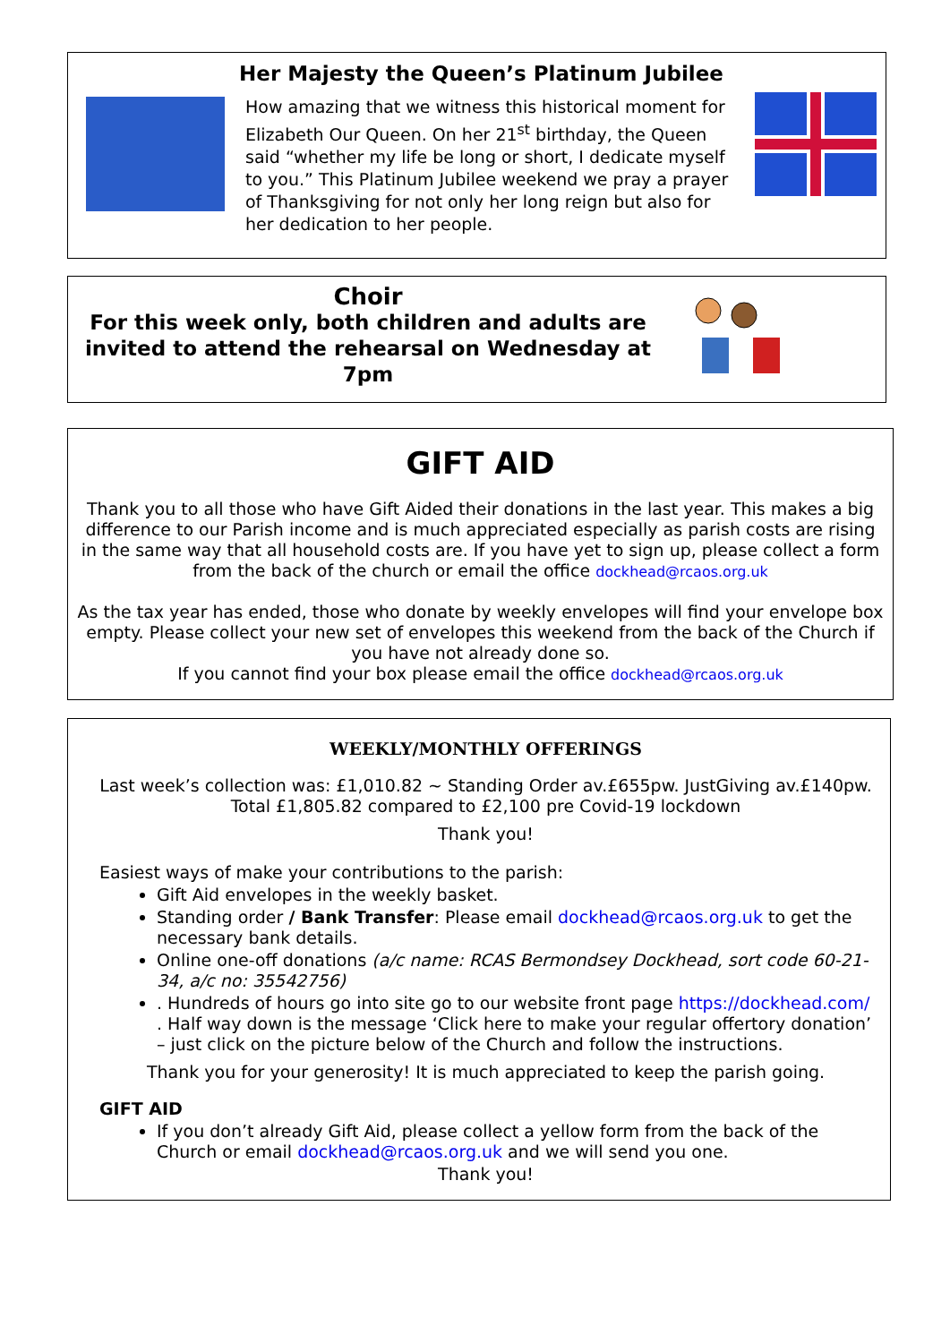Her Majesty the Queen’s Platinum Jubilee
How amazing that we witness this historical moment for Elizabeth Our Queen. On her 21<sup>st</sup> birthday, the Queen said “whether my life be long or short, I dedicate myself to you.” This Platinum Jubilee weekend we pray a prayer of Thanksgiving for not only her long reign but also for her dedication to her people.
Choir
For this week only, both children and adults are invited to attend the rehearsal on Wednesday at 7pm
GIFT AID
Thank you to all those who have Gift Aided their donations in the last year. This makes a big difference to our Parish income and is much appreciated especially as parish costs are rising in the same way that all household costs are. If you have yet to sign up, please collect a form from the back of the church or email the office dockhead@rcaos.org.uk
As the tax year has ended, those who donate by weekly envelopes will find your envelope box empty. Please collect your new set of envelopes this weekend from the back of the Church if you have not already done so.
If you cannot find your box please email the office dockhead@rcaos.org.uk
WEEKLY/MONTHLY OFFERINGS
Last week’s collection was: £1,010.82 ~ Standing Order av.£655pw. JustGiving av.£140pw.
Total £1,805.82 compared to £2,100 pre Covid-19 lockdown
Thank you!
Easiest ways of make your contributions to the parish:
Gift Aid envelopes in the weekly basket.
Standing order / Bank Transfer: Please email dockhead@rcaos.org.uk to get the necessary bank details.
Online one-off donations (a/c name: RCAS Bermondsey Dockhead, sort code 60-21-34, a/c no: 35542756)
. Hundreds of hours go into site go to our website front page https://dockhead.com/ . Half way down is the message ‘Click here to make your regular offertory donation’ – just click on the picture below of the Church and follow the instructions.
Thank you for your generosity! It is much appreciated to keep the parish going.
GIFT AID
If you don’t already Gift Aid, please collect a yellow form from the back of the Church or email dockhead@rcaos.org.uk and we will send you one.
Thank you!